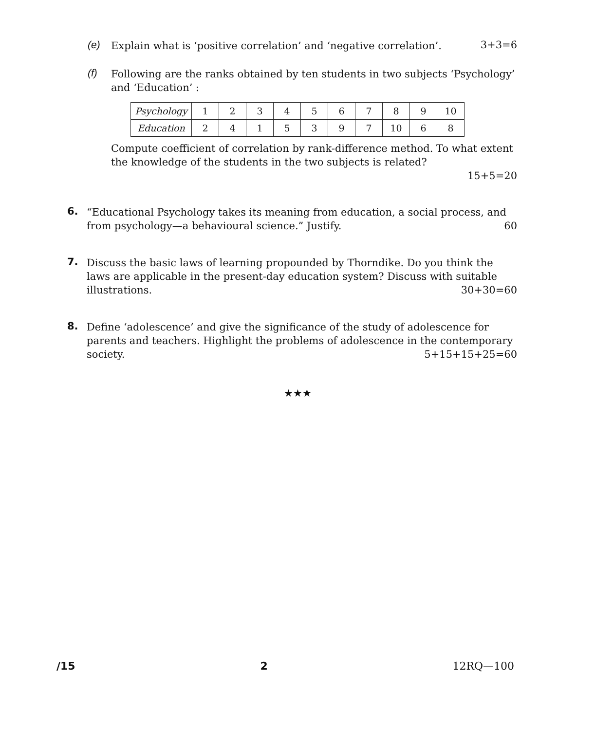(e)
Explain what is ‘positive correlation’ and ‘negative correlation’.
3+3=6
(f)
Following are the ranks obtained by ten students in two subjects ‘Psychology’ and ‘Education’ :
| Psychology | 1 | 2 | 3 | 4 | 5 | 6 | 7 | 8 | 9 | 10 |
| Education | 2 | 4 | 1 | 5 | 3 | 9 | 7 | 10 | 6 | 8 |
Compute coefficient of correlation by rank-difference method. To what extent the knowledge of the students in the two subjects is related?
15+5=20
6.
“Educational Psychology takes its meaning from education, a social process, and from psychology—a behavioural science.” Justify. 60
7.
Discuss the basic laws of learning propounded by Thorndike. Do you think the laws are applicable in the present-day education system? Discuss with suitable illustrations. 30+30=60
8.
Define ‘adolescence’ and give the significance of the study of adolescence for parents and teachers. Highlight the problems of adolescence in the contemporary society. 5+15+15+25=60
★★★
/15 2 12RQ—100